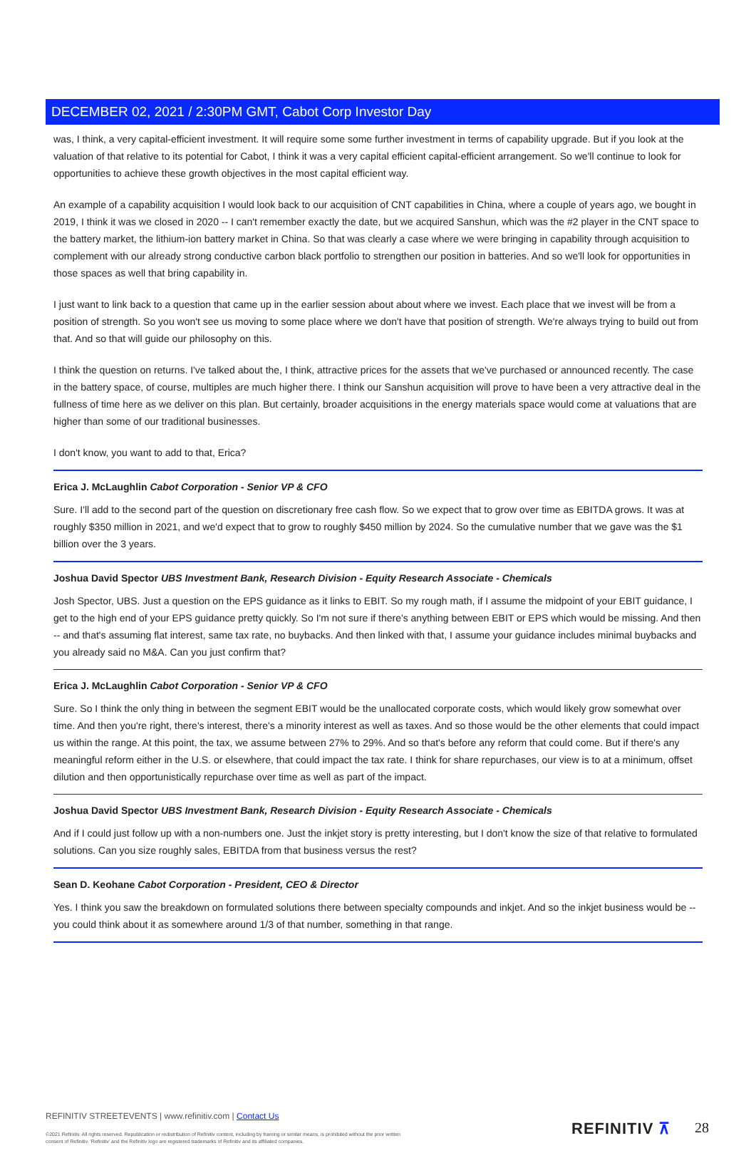DECEMBER 02, 2021 / 2:30PM GMT, Cabot Corp Investor Day
was, I think, a very capital-efficient investment. It will require some some further investment in terms of capability upgrade. But if you look at the valuation of that relative to its potential for Cabot, I think it was a very capital efficient capital-efficient arrangement. So we'll continue to look for opportunities to achieve these growth objectives in the most capital efficient way.
An example of a capability acquisition I would look back to our acquisition of CNT capabilities in China, where a couple of years ago, we bought in 2019, I think it was we closed in 2020 -- I can't remember exactly the date, but we acquired Sanshun, which was the #2 player in the CNT space to the battery market, the lithium-ion battery market in China. So that was clearly a case where we were bringing in capability through acquisition to complement with our already strong conductive carbon black portfolio to strengthen our position in batteries. And so we'll look for opportunities in those spaces as well that bring capability in.
I just want to link back to a question that came up in the earlier session about about where we invest. Each place that we invest will be from a position of strength. So you won't see us moving to some place where we don't have that position of strength. We're always trying to build out from that. And so that will guide our philosophy on this.
I think the question on returns. I've talked about the, I think, attractive prices for the assets that we've purchased or announced recently. The case in the battery space, of course, multiples are much higher there. I think our Sanshun acquisition will prove to have been a very attractive deal in the fullness of time here as we deliver on this plan. But certainly, broader acquisitions in the energy materials space would come at valuations that are higher than some of our traditional businesses.
I don't know, you want to add to that, Erica?
Erica J. McLaughlin Cabot Corporation - Senior VP & CFO
Sure. I'll add to the second part of the question on discretionary free cash flow. So we expect that to grow over time as EBITDA grows. It was at roughly $350 million in 2021, and we'd expect that to grow to roughly $450 million by 2024. So the cumulative number that we gave was the $1 billion over the 3 years.
Joshua David Spector UBS Investment Bank, Research Division - Equity Research Associate - Chemicals
Josh Spector, UBS. Just a question on the EPS guidance as it links to EBIT. So my rough math, if I assume the midpoint of your EBIT guidance, I get to the high end of your EPS guidance pretty quickly. So I'm not sure if there's anything between EBIT or EPS which would be missing. And then -- and that's assuming flat interest, same tax rate, no buybacks. And then linked with that, I assume your guidance includes minimal buybacks and you already said no M&A. Can you just confirm that?
Erica J. McLaughlin Cabot Corporation - Senior VP & CFO
Sure. So I think the only thing in between the segment EBIT would be the unallocated corporate costs, which would likely grow somewhat over time. And then you're right, there's interest, there's a minority interest as well as taxes. And so those would be the other elements that could impact us within the range. At this point, the tax, we assume between 27% to 29%. And so that's before any reform that could come. But if there's any meaningful reform either in the U.S. or elsewhere, that could impact the tax rate. I think for share repurchases, our view is to at a minimum, offset dilution and then opportunistically repurchase over time as well as part of the impact.
Joshua David Spector UBS Investment Bank, Research Division - Equity Research Associate - Chemicals
And if I could just follow up with a non-numbers one. Just the inkjet story is pretty interesting, but I don't know the size of that relative to formulated solutions. Can you size roughly sales, EBITDA from that business versus the rest?
Sean D. Keohane Cabot Corporation - President, CEO & Director
Yes. I think you saw the breakdown on formulated solutions there between specialty compounds and inkjet. And so the inkjet business would be -- you could think about it as somewhere around 1/3 of that number, something in that range.
REFINITIV STREETEVENTS | www.refinitiv.com | Contact Us
©2021 Refinitiv. All rights reserved. Republication or redistribution of Refinitiv content, including by framing or similar means, is prohibited without the prior written consent of Refinitiv. 'Refinitiv' and the Refinitiv logo are registered trademarks of Refinitiv and its affiliated companies.
REFINITIV ⊼ 28